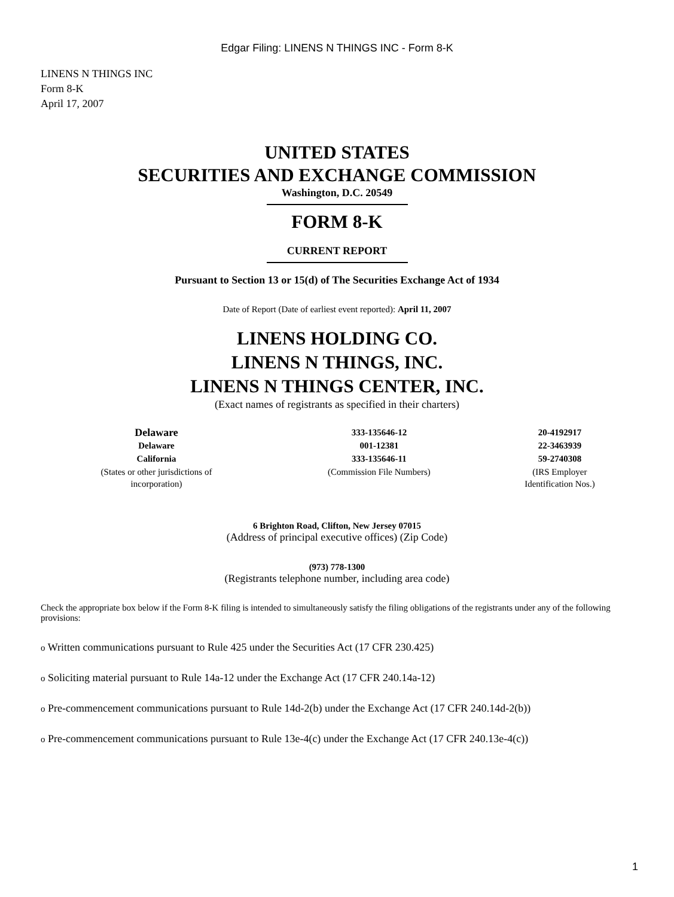Edgar Filing: LINENS N THINGS INC - Form 8-K
LINENS N THINGS INC
Form 8-K
April 17, 2007
UNITED STATES
SECURITIES AND EXCHANGE COMMISSION
Washington, D.C. 20549
FORM 8-K
CURRENT REPORT
Pursuant to Section 13 or 15(d) of The Securities Exchange Act of 1934
Date of Report (Date of earliest event reported): April 11, 2007
LINENS HOLDING CO.
LINENS N THINGS, INC.
LINENS N THINGS CENTER, INC.
(Exact names of registrants as specified in their charters)
| Delaware | 333-135646-12 | 20-4192917 |
| Delaware | 001-12381 | 22-3463939 |
| California | 333-135646-11 | 59-2740308 |
| (States or other jurisdictions of incorporation) | (Commission File Numbers) | (IRS Employer Identification Nos.) |
6 Brighton Road, Clifton, New Jersey 07015
(Address of principal executive offices) (Zip Code)
(973) 778-1300
(Registrants telephone number, including area code)
Check the appropriate box below if the Form 8-K filing is intended to simultaneously satisfy the filing obligations of the registrants under any of the following provisions:
o Written communications pursuant to Rule 425 under the Securities Act (17 CFR 230.425)
o Soliciting material pursuant to Rule 14a-12 under the Exchange Act (17 CFR 240.14a-12)
o Pre-commencement communications pursuant to Rule 14d-2(b) under the Exchange Act (17 CFR 240.14d-2(b))
o Pre-commencement communications pursuant to Rule 13e-4(c) under the Exchange Act (17 CFR 240.13e-4(c))
1